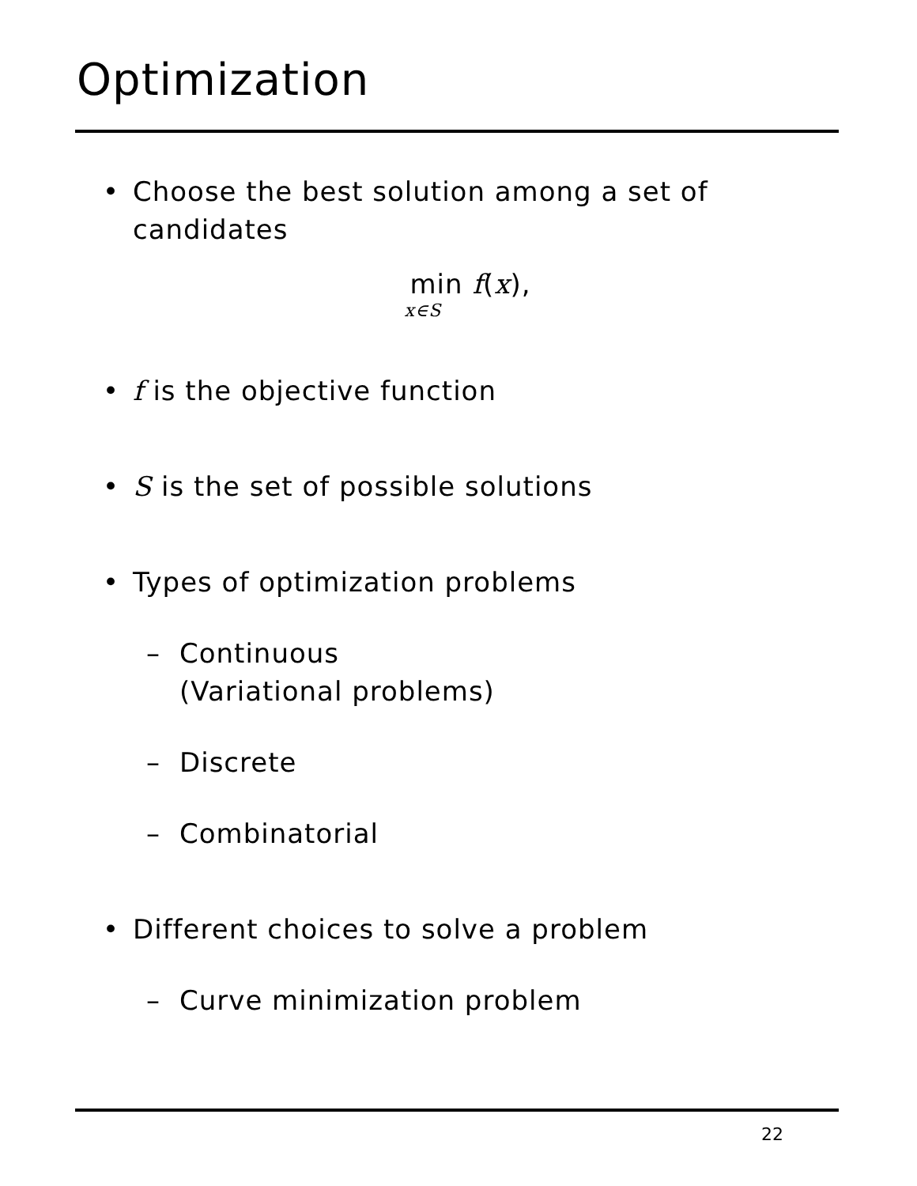Optimization
• Choose the best solution among a set of candidates
min f(x),
x∈S
• f is the objective function
• S is the set of possible solutions
• Types of optimization problems
– Continuous
(Variational problems)
– Discrete
– Combinatorial
• Different choices to solve a problem
– Curve minimization problem
22